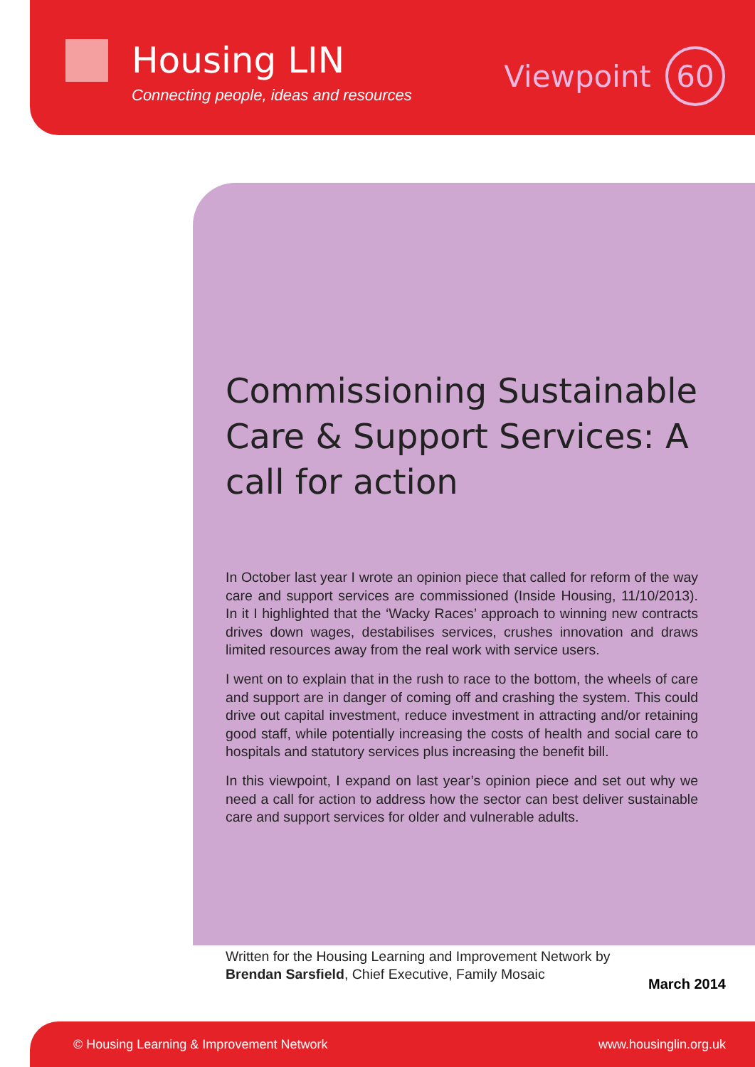Housing LIN
Connecting people, ideas and resources
Viewpoint 60
Commissioning Sustainable Care & Support Services: A call for action
In October last year I wrote an opinion piece that called for reform of the way care and support services are commissioned (Inside Housing, 11/10/2013). In it I highlighted that the ‘Wacky Races’ approach to winning new contracts drives down wages, destabilises services, crushes innovation and draws limited resources away from the real work with service users.
I went on to explain that in the rush to race to the bottom, the wheels of care and support are in danger of coming off and crashing the system. This could drive out capital investment, reduce investment in attracting and/or retaining good staff, while potentially increasing the costs of health and social care to hospitals and statutory services plus increasing the benefit bill.
In this viewpoint, I expand on last year’s opinion piece and set out why we need a call for action to address how the sector can best deliver sustainable care and support services for older and vulnerable adults.
Written for the Housing Learning and Improvement Network by
Brendan Sarsfield, Chief Executive, Family Mosaic
March 2014
© Housing Learning & Improvement Network www.housinglin.org.uk